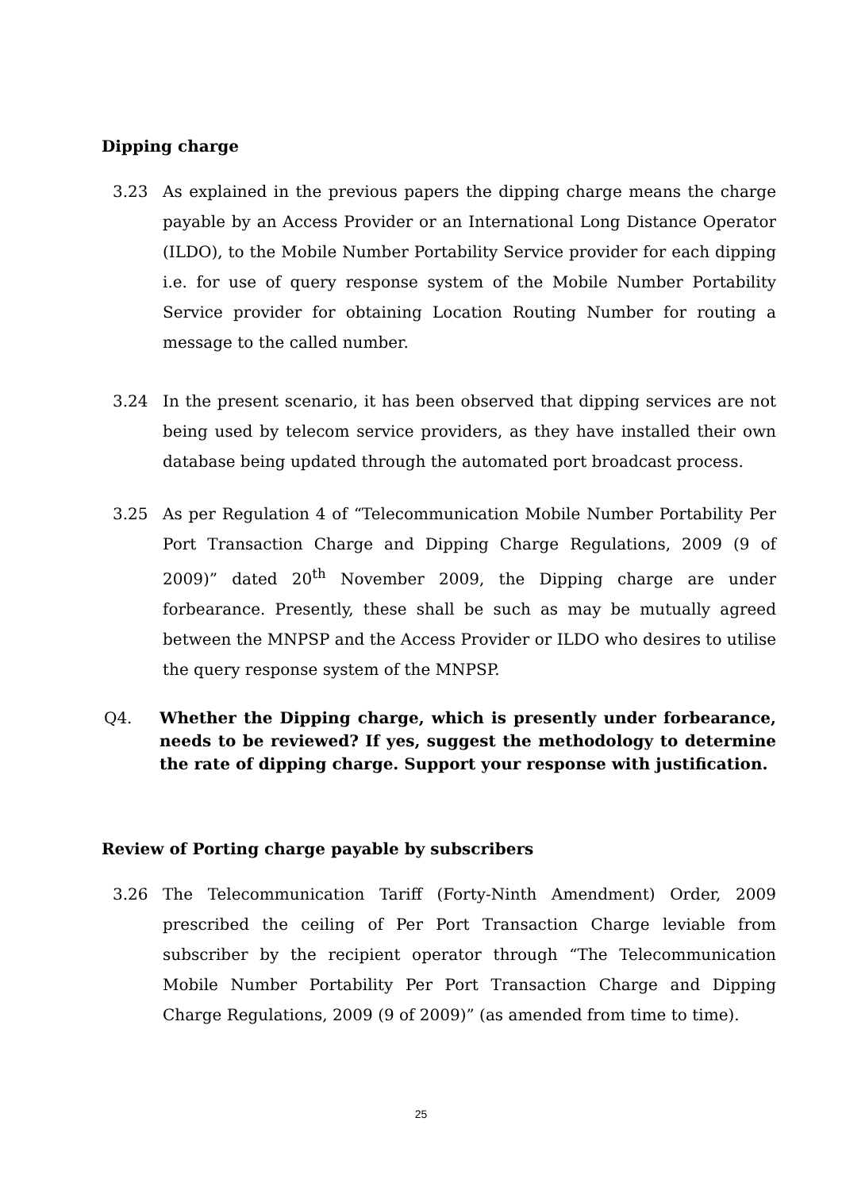Dipping charge
3.23 As explained in the previous papers the dipping charge means the charge payable by an Access Provider or an International Long Distance Operator (ILDO), to the Mobile Number Portability Service provider for each dipping i.e. for use of query response system of the Mobile Number Portability Service provider for obtaining Location Routing Number for routing a message to the called number.
3.24 In the present scenario, it has been observed that dipping services are not being used by telecom service providers, as they have installed their own database being updated through the automated port broadcast process.
3.25 As per Regulation 4 of “Telecommunication Mobile Number Portability Per Port Transaction Charge and Dipping Charge Regulations, 2009 (9 of 2009)” dated 20<sup>th</sup> November 2009, the Dipping charge are under forbearance. Presently, these shall be such as may be mutually agreed between the MNPSP and the Access Provider or ILDO who desires to utilise the query response system of the MNPSP.
Q4. Whether the Dipping charge, which is presently under forbearance, needs to be reviewed? If yes, suggest the methodology to determine the rate of dipping charge. Support your response with justification.
Review of Porting charge payable by subscribers
3.26 The Telecommunication Tariff (Forty-Ninth Amendment) Order, 2009 prescribed the ceiling of Per Port Transaction Charge leviable from subscriber by the recipient operator through “The Telecommunication Mobile Number Portability Per Port Transaction Charge and Dipping Charge Regulations, 2009 (9 of 2009)” (as amended from time to time).
25